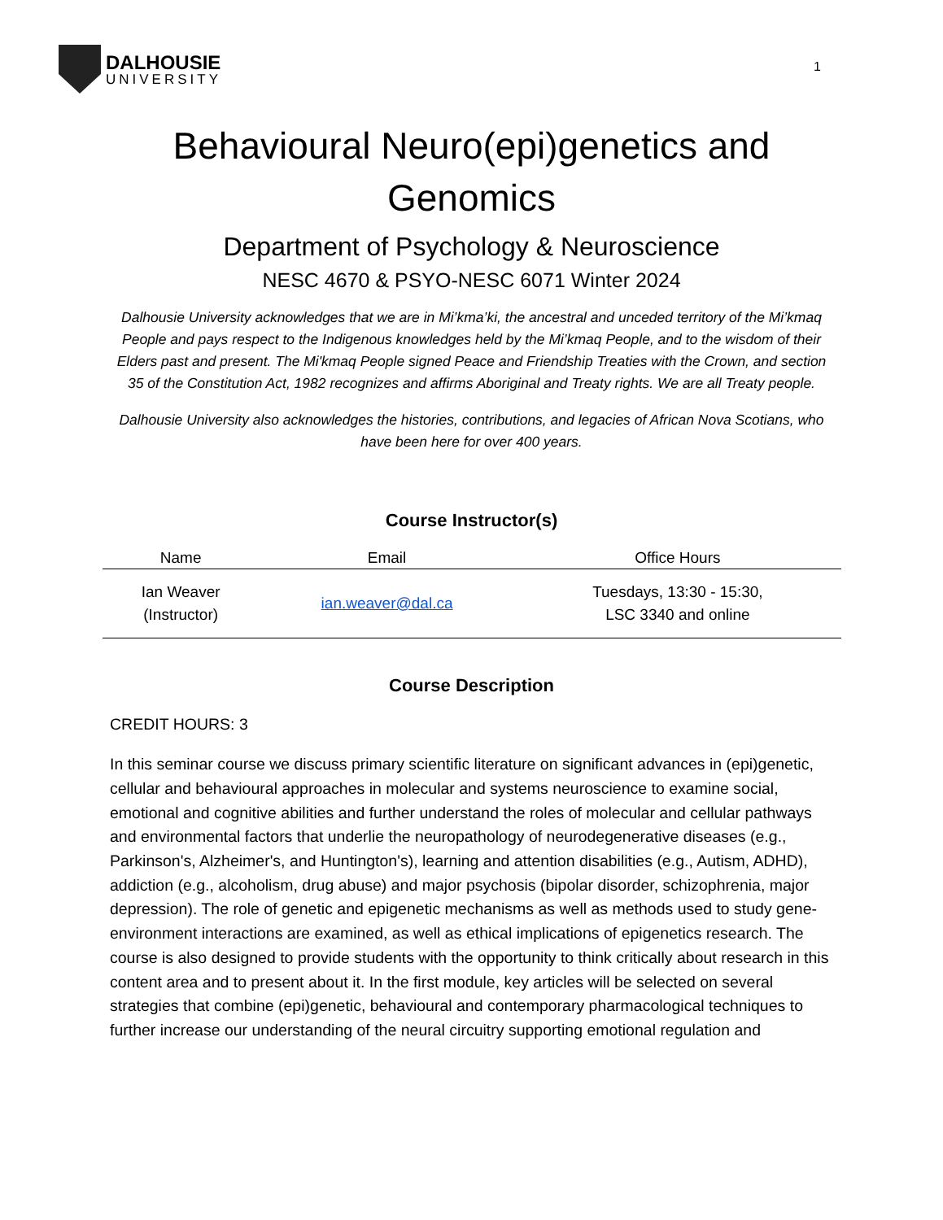DALHOUSIE
UNIVERSITY
1
Behavioural Neuro(epi)genetics and Genomics
Department of Psychology & Neuroscience
NESC 4670 & PSYO-NESC 6071 Winter 2024
Dalhousie University acknowledges that we are in Mi’kma’ki, the ancestral and unceded territory of the Mi’kmaq People and pays respect to the Indigenous knowledges held by the Mi’kmaq People, and to the wisdom of their Elders past and present. The Mi'kmaq People signed Peace and Friendship Treaties with the Crown, and section 35 of the Constitution Act, 1982 recognizes and affirms Aboriginal and Treaty rights. We are all Treaty people.
Dalhousie University also acknowledges the histories, contributions, and legacies of African Nova Scotians, who have been here for over 400 years.
Course Instructor(s)
| Name | Email | Office Hours |
| --- | --- | --- |
| Ian Weaver (Instructor) | ian.weaver@dal.ca | Tuesdays, 13:30 - 15:30, LSC 3340 and online |
Course Description
CREDIT HOURS: 3
In this seminar course we discuss primary scientific literature on significant advances in (epi)genetic, cellular and behavioural approaches in molecular and systems neuroscience to examine social, emotional and cognitive abilities and further understand the roles of molecular and cellular pathways and environmental factors that underlie the neuropathology of neurodegenerative diseases (e.g., Parkinson's, Alzheimer's, and Huntington's), learning and attention disabilities (e.g., Autism, ADHD), addiction (e.g., alcoholism, drug abuse) and major psychosis (bipolar disorder, schizophrenia, major depression). The role of genetic and epigenetic mechanisms as well as methods used to study gene-environment interactions are examined, as well as ethical implications of epigenetics research. The course is also designed to provide students with the opportunity to think critically about research in this content area and to present about it. In the first module, key articles will be selected on several strategies that combine (epi)genetic, behavioural and contemporary pharmacological techniques to further increase our understanding of the neural circuitry supporting emotional regulation and